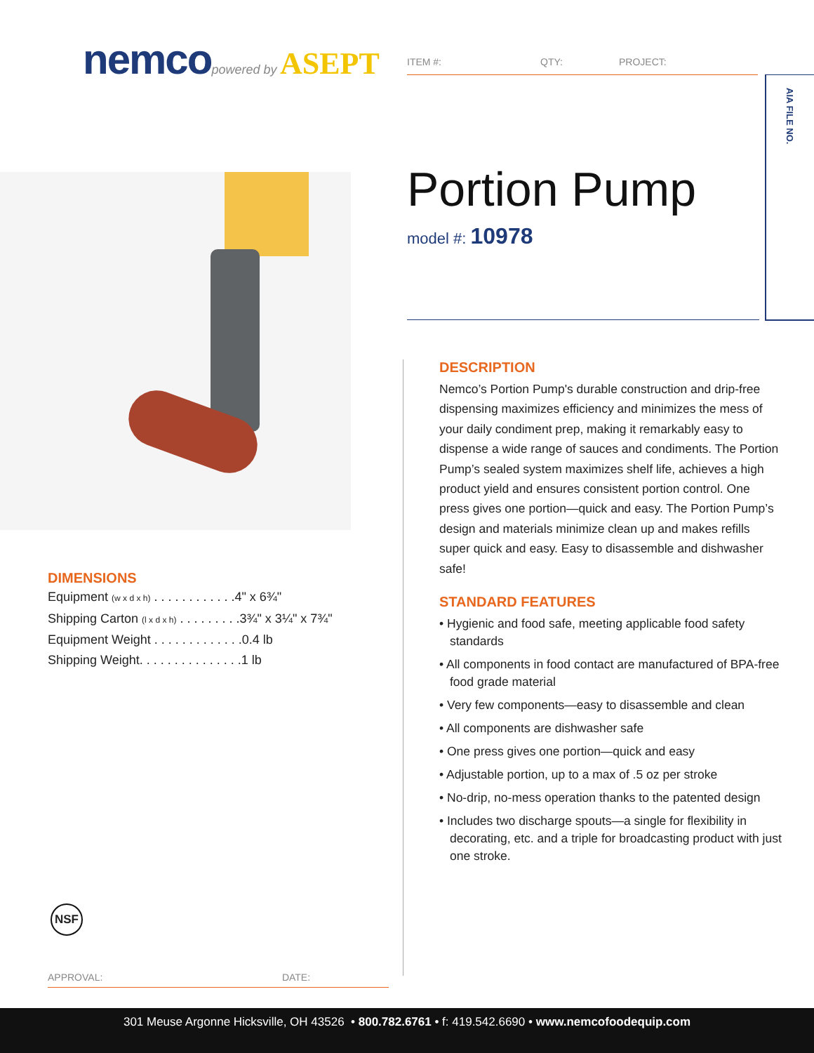nemco powered by ASEPT
ITEM #: QTY: PROJECT:
AIA FILE NO.
Portion Pump
model #: 10978
DESCRIPTION
Nemco’s Portion Pump's durable construction and drip-free dispensing maximizes efficiency and minimizes the mess of your daily condiment prep, making it remarkably easy to dispense a wide range of sauces and condiments. The Portion Pump’s sealed system maximizes shelf life, achieves a high product yield and ensures consistent portion control. One press gives one portion—quick and easy. The Portion Pump’s design and materials minimize clean up and makes refills super quick and easy. Easy to disassemble and dishwasher safe!
STANDARD FEATURES
• Hygienic and food safe, meeting applicable food safety standards
• All components in food contact are manufactured of BPA-free food grade material
• Very few components—easy to disassemble and clean
• All components are dishwasher safe
• One press gives one portion—quick and easy
• Adjustable portion, up to a max of .5 oz per stroke
• No-drip, no-mess operation thanks to the patented design
• Includes two discharge spouts—a single for flexibility in decorating, etc. and a triple for broadcasting product with just one stroke.
DIMENSIONS
Equipment (w x d x h) . . . . . . . . . . . .4" x 6¾"
Shipping Carton (l x d x h) . . . . . . . . .3¾" x 3¼" x 7¾"
Equipment Weight . . . . . . . . . . . . .0.4 lb
Shipping Weight. . . . . . . . . . . . . . .1 lb
NSF
APPROVAL: DATE:
301 Meuse Argonne Hicksville, OH 43526 • 800.782.6761 • f: 419.542.6690 • www.nemcofoodequip.com